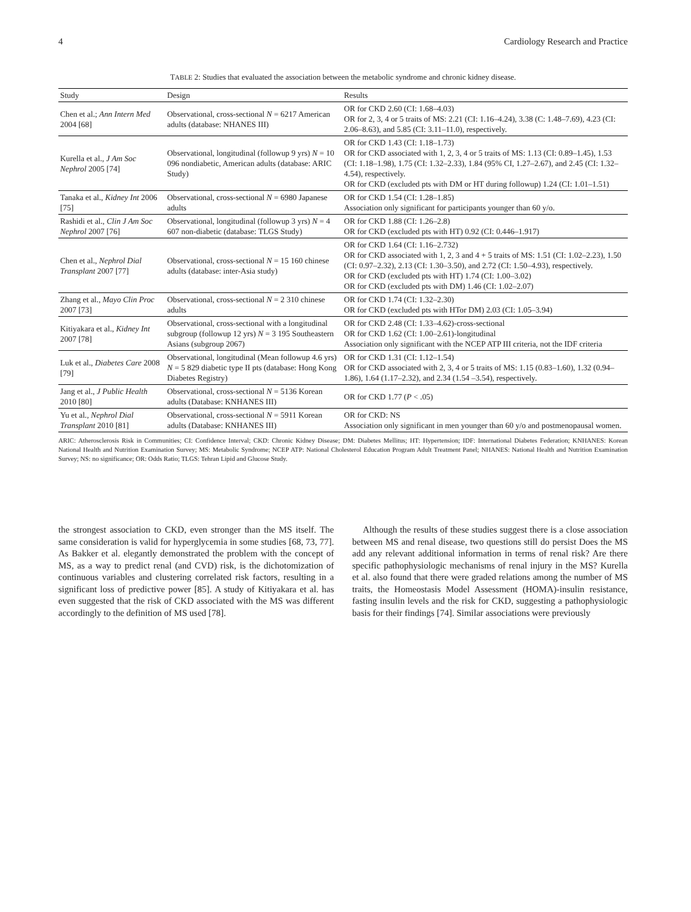4 Cardiology Research and Practice
TABLE 2: Studies that evaluated the association between the metabolic syndrome and chronic kidney disease.
| Study | Design | Results |
| --- | --- | --- |
| Chen et al.; Ann Intern Med 2004 [68] | Observational, cross-sectional N = 6217 American adults (database: NHANES III) | OR for CKD 2.60 (CI: 1.68–4.03) OR for 2, 3, 4 or 5 traits of MS: 2.21 (CI: 1.16–4.24), 3.38 (C: 1.48–7.69), 4.23 (CI: 2.06–8.63), and 5.85 (CI: 3.11–11.0), respectively. |
| Kurella et al., J Am Soc Nephrol 2005 [74] | Observational, longitudinal (followup 9 yrs) N = 10 096 nondiabetic, American adults (database: ARIC Study) | OR for CKD 1.43 (CI: 1.18–1.73) OR for CKD associated with 1, 2, 3, 4 or 5 traits of MS: 1.13 (CI: 0.89–1.45), 1.53 (CI: 1.18–1.98), 1.75 (CI: 1.32–2.33), 1.84 (95% CI, 1.27–2.67), and 2.45 (CI: 1.32–4.54), respectively. OR for CKD (excluded pts with DM or HT during followup) 1.24 (CI: 1.01–1.51) |
| Tanaka et al., Kidney Int 2006 [75] | Observational, cross-sectional N = 6980 Japanese adults | OR for CKD 1.54 (CI: 1.28–1.85) Association only significant for participants younger than 60 y/o. |
| Rashidi et al., Clin J Am Soc Nephrol 2007 [76] | Observational, longitudinal (followup 3 yrs) N = 4 607 non-diabetic (database: TLGS Study) | OR for CKD 1.88 (CI: 1.26–2.8) OR for CKD (excluded pts with HT) 0.92 (CI: 0.446–1.917) |
| Chen et al., Nephrol Dial Transplant 2007 [77] | Observational, cross-sectional N = 15 160 chinese adults (database: inter-Asia study) | OR for CKD 1.64 (CI: 1.16–2.732) OR for CKD associated with 1, 2, 3 and 4 + 5 traits of MS: 1.51 (CI: 1.02–2.23), 1.50 (CI: 0.97–2.32), 2.13 (CI: 1.30–3.50), and 2.72 (CI: 1.50–4.93), respectively. OR for CKD (excluded pts with HT) 1.74 (CI: 1.00–3.02) OR for CKD (excluded pts with DM) 1.46 (CI: 1.02–2.07) |
| Zhang et al., Mayo Clin Proc 2007 [73] | Observational, cross-sectional N = 2 310 chinese adults | OR for CKD 1.74 (CI: 1.32–2.30) OR for CKD (excluded pts with HTor DM) 2.03 (CI: 1.05–3.94) |
| Kitiyakara et al., Kidney Int 2007 [78] | Observational, cross-sectional with a longitudinal subgroup (followup 12 yrs) N = 3 195 Southeastern Asians (subgroup 2067) | OR for CKD 2.48 (CI: 1.33–4.62)-cross-sectional OR for CKD 1.62 (CI: 1.00–2.61)-longitudinal Association only significant with the NCEP ATP III criteria, not the IDF criteria |
| Luk et al., Diabetes Care 2008 [79] | Observational, longitudinal (Mean followup 4.6 yrs) N = 5 829 diabetic type II pts (database: Hong Kong Diabetes Registry) | OR for CKD 1.31 (CI: 1.12–1.54) OR for CKD associated with 2, 3, 4 or 5 traits of MS: 1.15 (0.83–1.60), 1.32 (0.94–1.86), 1.64 (1.17–2.32), and 2.34 (1.54 –3.54), respectively. |
| Jang et al., J Public Health 2010 [80] | Observational, cross-sectional N = 5136 Korean adults (Database: KNHANES III) | OR for CKD 1.77 ( P < .05) |
| Yu et al., Nephrol Dial Transplant 2010 [81] | Observational, cross-sectional N = 5911 Korean adults (Database: KNHANES III) | OR for CKD: NS Association only significant in men younger than 60 y/o and postmenopausal women. |
ARIC: Atherosclerosis Risk in Communities; CI: Confidence Interval; CKD: Chronic Kidney Disease; DM: Diabetes Mellitus; HT: Hypertension; IDF: International Diabetes Federation; KNHANES: Korean National Health and Nutrition Examination Survey; MS: Metabolic Syndrome; NCEP ATP: National Cholesterol Education Program Adult Treatment Panel; NHANES: National Health and Nutrition Examination Survey; NS: no significance; OR: Odds Ratio; TLGS: Tehran Lipid and Glucose Study.
the strongest association to CKD, even stronger than the MS itself. The same consideration is valid for hyperglycemia in some studies [68, 73, 77]. As Bakker et al. elegantly demonstrated the problem with the concept of MS, as a way to predict renal (and CVD) risk, is the dichotomization of continuous variables and clustering correlated risk factors, resulting in a significant loss of predictive power [85]. A study of Kitiyakara et al. has even suggested that the risk of CKD associated with the MS was different accordingly to the definition of MS used [78].
Although the results of these studies suggest there is a close association between MS and renal disease, two questions still do persist Does the MS add any relevant additional information in terms of renal risk? Are there specific pathophysiologic mechanisms of renal injury in the MS? Kurella et al. also found that there were graded relations among the number of MS traits, the Homeostasis Model Assessment (HOMA)-insulin resistance, fasting insulin levels and the risk for CKD, suggesting a pathophysiologic basis for their findings [74]. Similar associations were previously